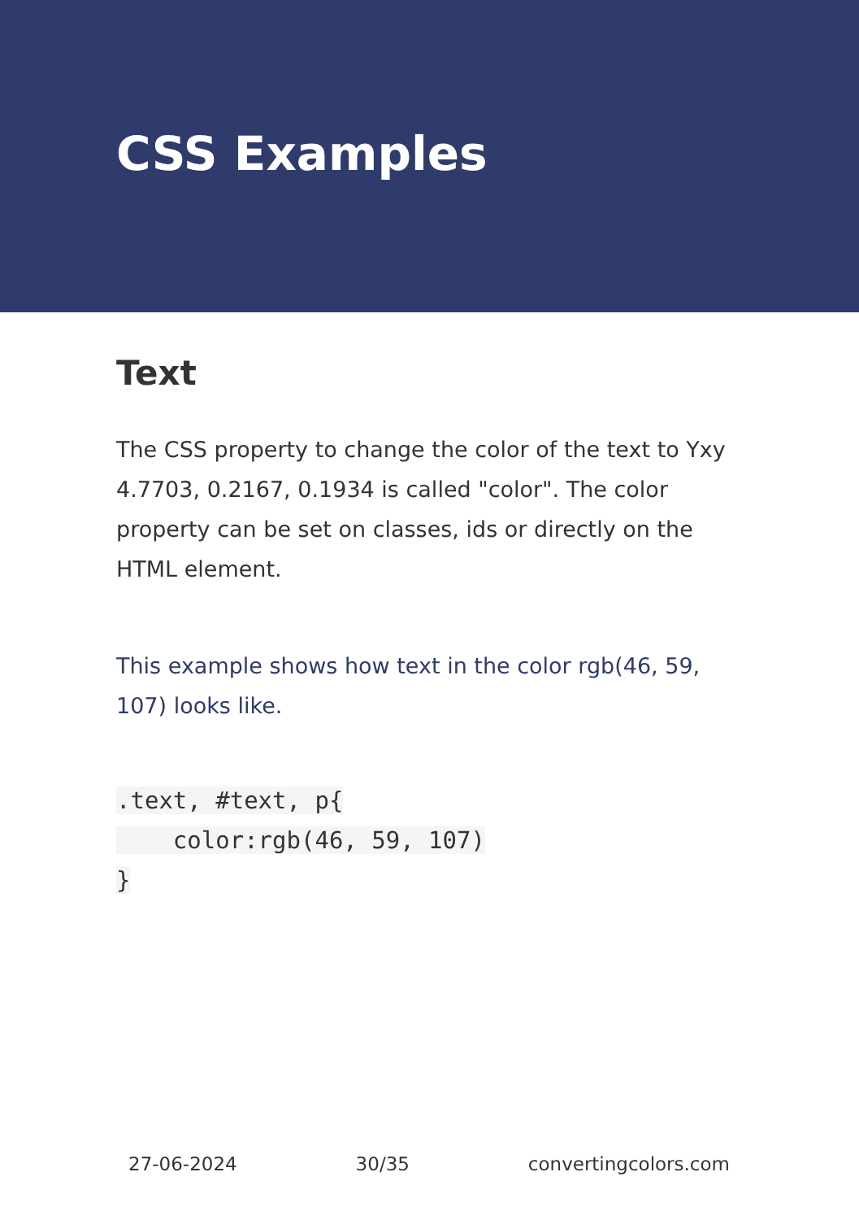CSS Examples
Text
The CSS property to change the color of the text to Yxy 4.7703, 0.2167, 0.1934 is called "color". The color property can be set on classes, ids or directly on the HTML element.
This example shows how text in the color rgb(46, 59, 107) looks like.
.text, #text, p{
    color:rgb(46, 59, 107)
}
27-06-2024 30/35 convertingcolors.com